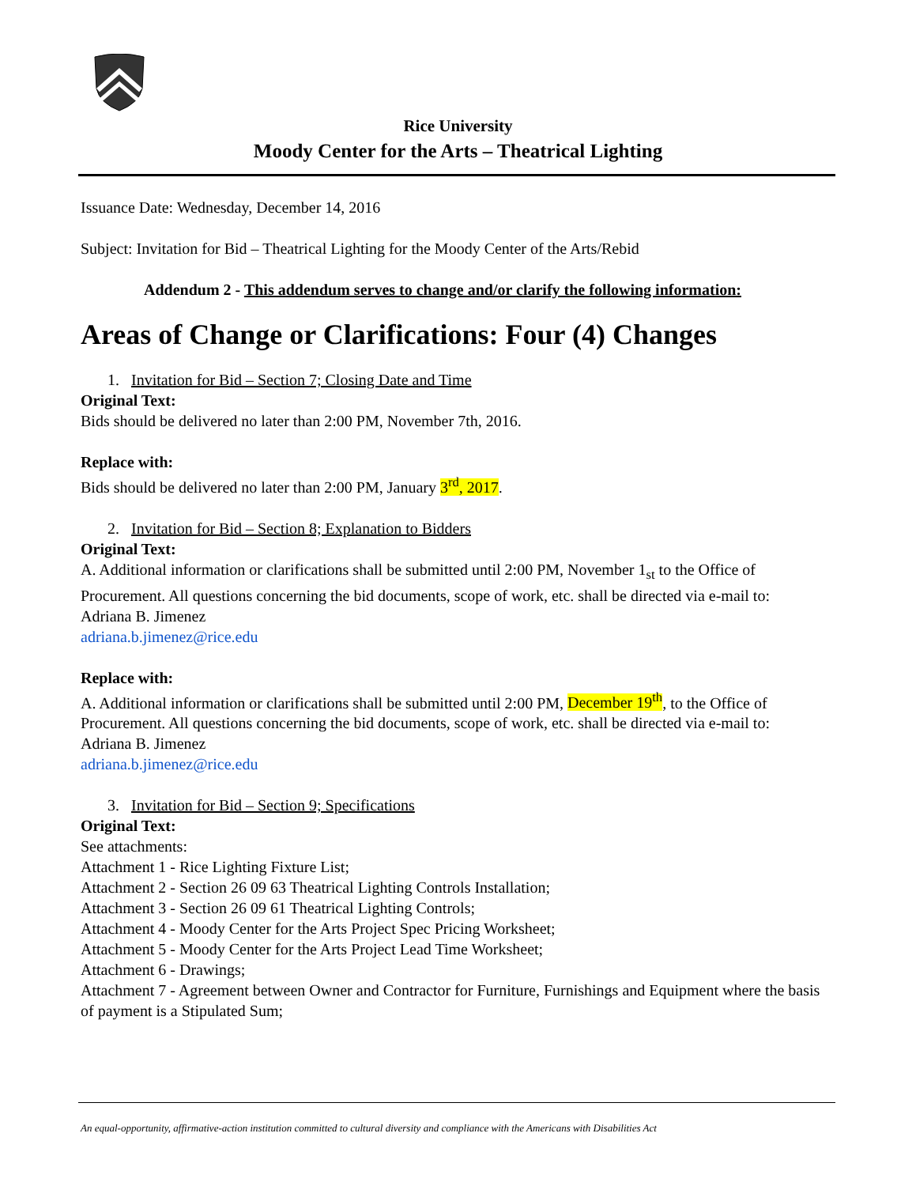Rice University
Moody Center for the Arts – Theatrical Lighting
Issuance Date: Wednesday, December 14, 2016
Subject: Invitation for Bid – Theatrical Lighting for the Moody Center of the Arts/Rebid
Addendum 2 - This addendum serves to change and/or clarify the following information:
Areas of Change or Clarifications: Four (4) Changes
1. Invitation for Bid – Section 7; Closing Date and Time
Original Text:
Bids should be delivered no later than 2:00 PM, November 7th, 2016.
Replace with:
Bids should be delivered no later than 2:00 PM, January 3<sup>rd</sup>, 2017.
2. Invitation for Bid – Section 8; Explanation to Bidders
Original Text:
A. Additional information or clarifications shall be submitted until 2:00 PM, November 1<sub>st</sub> to the Office of Procurement. All questions concerning the bid documents, scope of work, etc. shall be directed via e-mail to:
Adriana B. Jimenez
adriana.b.jimenez@rice.edu
Replace with:
A. Additional information or clarifications shall be submitted until 2:00 PM, December 19<sup>th</sup>, to the Office of Procurement. All questions concerning the bid documents, scope of work, etc. shall be directed via e-mail to:
Adriana B. Jimenez
adriana.b.jimenez@rice.edu
3. Invitation for Bid – Section 9; Specifications
Original Text:
See attachments:
Attachment 1 - Rice Lighting Fixture List;
Attachment 2 - Section 26 09 63 Theatrical Lighting Controls Installation;
Attachment 3 - Section 26 09 61 Theatrical Lighting Controls;
Attachment 4 - Moody Center for the Arts Project Spec Pricing Worksheet;
Attachment 5 - Moody Center for the Arts Project Lead Time Worksheet;
Attachment 6 - Drawings;
Attachment 7 - Agreement between Owner and Contractor for Furniture, Furnishings and Equipment where the basis of payment is a Stipulated Sum;
An equal-opportunity, affirmative-action institution committed to cultural diversity and compliance with the Americans with Disabilities Act